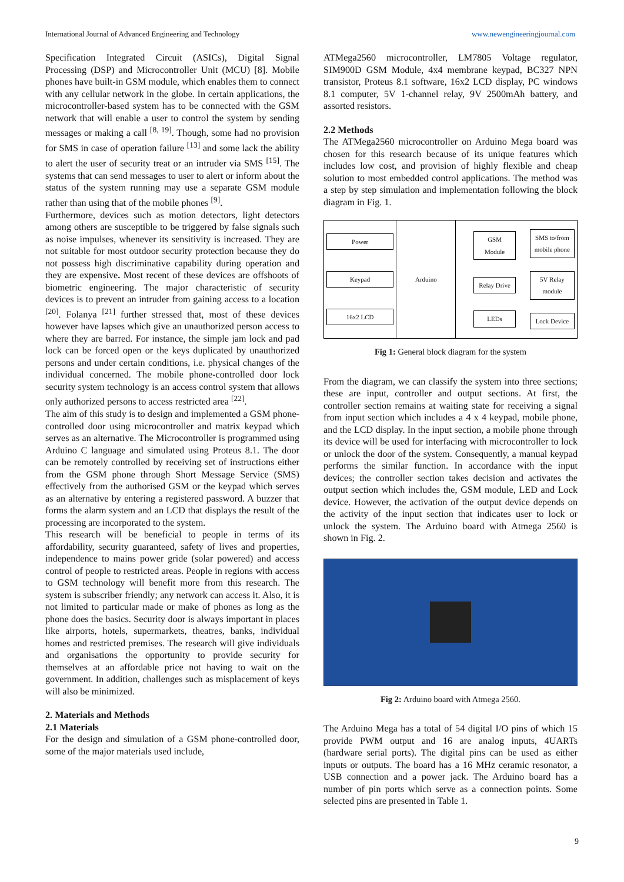International Journal of Advanced Engineering and Technology www.newengineeringjournal.com
Specification Integrated Circuit (ASICs), Digital Signal Processing (DSP) and Microcontroller Unit (MCU) [8]. Mobile phones have built-in GSM module, which enables them to connect with any cellular network in the globe. In certain applications, the microcontroller-based system has to be connected with the GSM network that will enable a user to control the system by sending messages or making a call <sup>[8, 19]</sup>. Though, some had no provision for SMS in case of operation failure <sup>[13]</sup> and some lack the ability to alert the user of security treat or an intruder via SMS <sup>[15]</sup>. The systems that can send messages to user to alert or inform about the status of the system running may use a separate GSM module rather than using that of the mobile phones <sup>[9]</sup>.
Furthermore, devices such as motion detectors, light detectors among others are susceptible to be triggered by false signals such as noise impulses, whenever its sensitivity is increased. They are not suitable for most outdoor security protection because they do not possess high discriminative capability during operation and they are expensive. Most recent of these devices are offshoots of biometric engineering. The major characteristic of security devices is to prevent an intruder from gaining access to a location <sup>[20]</sup>. Folanya <sup>[21]</sup> further stressed that, most of these devices however have lapses which give an unauthorized person access to where they are barred. For instance, the simple jam lock and pad lock can be forced open or the keys duplicated by unauthorized persons and under certain conditions, i.e. physical changes of the individual concerned. The mobile phone-controlled door lock security system technology is an access control system that allows only authorized persons to access restricted area <sup>[22]</sup>.
The aim of this study is to design and implemented a GSM phone-controlled door using microcontroller and matrix keypad which serves as an alternative. The Microcontroller is programmed using Arduino C language and simulated using Proteus 8.1. The door can be remotely controlled by receiving set of instructions either from the GSM phone through Short Message Service (SMS) effectively from the authorised GSM or the keypad which serves as an alternative by entering a registered password. A buzzer that forms the alarm system and an LCD that displays the result of the processing are incorporated to the system.
This research will be beneficial to people in terms of its affordability, security guaranteed, safety of lives and properties, independence to mains power gride (solar powered) and access control of people to restricted areas. People in regions with access to GSM technology will benefit more from this research. The system is subscriber friendly; any network can access it. Also, it is not limited to particular made or make of phones as long as the phone does the basics. Security door is always important in places like airports, hotels, supermarkets, theatres, banks, individual homes and restricted premises. The research will give individuals and organisations the opportunity to provide security for themselves at an affordable price not having to wait on the government. In addition, challenges such as misplacement of keys will also be minimized.
2. Materials and Methods
2.1 Materials
For the design and simulation of a GSM phone-controlled door, some of the major materials used include,
ATMega2560 microcontroller, LM7805 Voltage regulator, SIM900D GSM Module, 4x4 membrane keypad, BC327 NPN transistor, Proteus 8.1 software, 16x2 LCD display, PC windows 8.1 computer, 5V 1-channel relay, 9V 2500mAh battery, and assorted resistors.
2.2 Methods
The ATMega2560 microcontroller on Arduino Mega board was chosen for this research because of its unique features which includes low cost, and provision of highly flexible and cheap solution to most embedded control applications. The method was a step by step simulation and implementation following the block diagram in Fig. 1.
Power
Keypad
16x2 LCD
Arduino
GSM Module
Relay Drive
LEDs
SMS to/from mobile phone
5V Relay module
Lock Device
Fig 1: General block diagram for the system
From the diagram, we can classify the system into three sections; these are input, controller and output sections. At first, the controller section remains at waiting state for receiving a signal from input section which includes a 4 x 4 keypad, mobile phone, and the LCD display. In the input section, a mobile phone through its device will be used for interfacing with microcontroller to lock or unlock the door of the system. Consequently, a manual keypad performs the similar function. In accordance with the input devices; the controller section takes decision and activates the output section which includes the, GSM module, LED and Lock device. However, the activation of the output device depends on the activity of the input section that indicates user to lock or unlock the system. The Arduino board with Atmega 2560 is shown in Fig. 2.
Fig 2: Arduino board with Atmega 2560.
The Arduino Mega has a total of 54 digital I/O pins of which 15 provide PWM output and 16 are analog inputs, 4UARTs (hardware serial ports). The digital pins can be used as either inputs or outputs. The board has a 16 MHz ceramic resonator, a USB connection and a power jack. The Arduino board has a number of pin ports which serve as a connection points. Some selected pins are presented in Table 1.
9